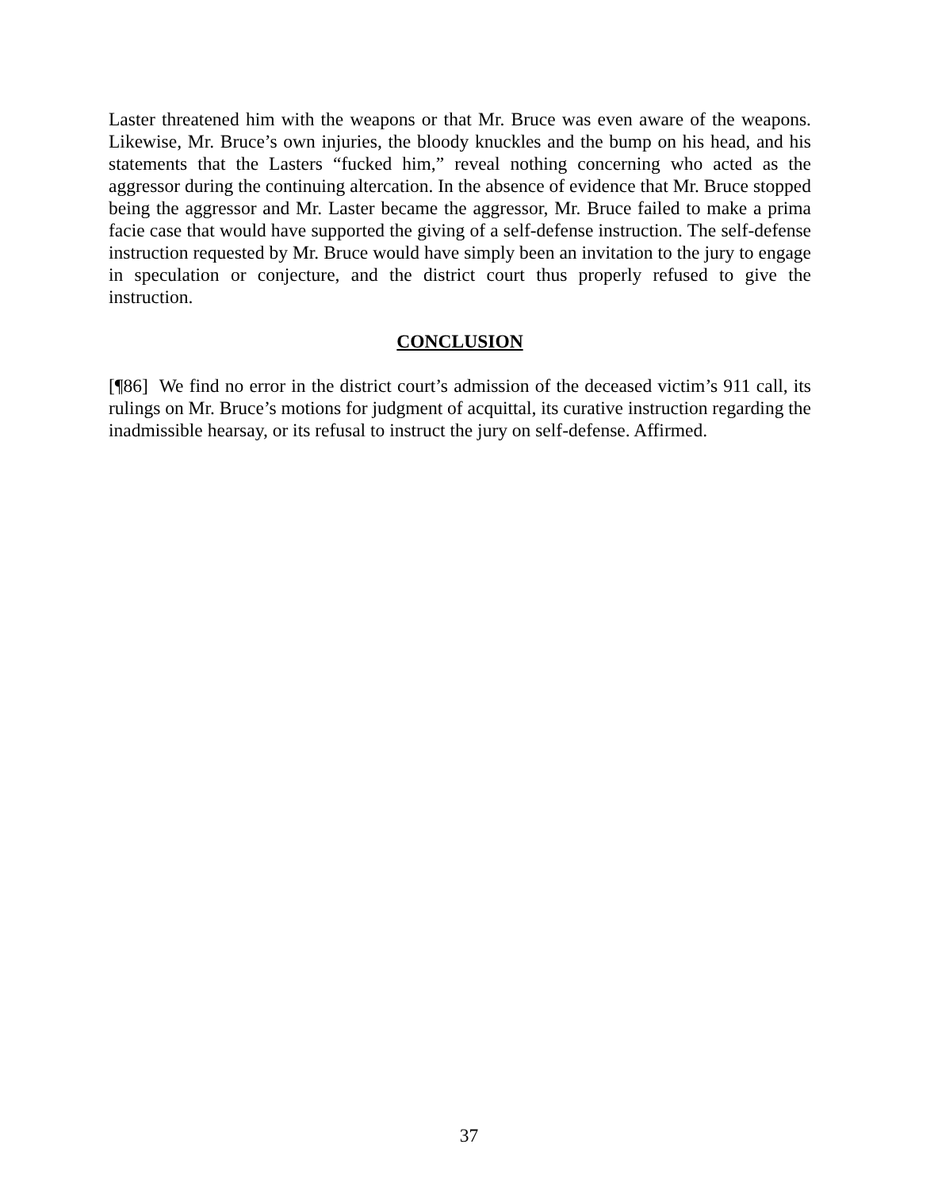Laster threatened him with the weapons or that Mr. Bruce was even aware of the weapons. Likewise, Mr. Bruce’s own injuries, the bloody knuckles and the bump on his head, and his statements that the Lasters “fucked him,” reveal nothing concerning who acted as the aggressor during the continuing altercation. In the absence of evidence that Mr. Bruce stopped being the aggressor and Mr. Laster became the aggressor, Mr. Bruce failed to make a prima facie case that would have supported the giving of a self-defense instruction. The self-defense instruction requested by Mr. Bruce would have simply been an invitation to the jury to engage in speculation or conjecture, and the district court thus properly refused to give the instruction.
CONCLUSION
[¶86] We find no error in the district court’s admission of the deceased victim’s 911 call, its rulings on Mr. Bruce’s motions for judgment of acquittal, its curative instruction regarding the inadmissible hearsay, or its refusal to instruct the jury on self-defense. Affirmed.
37